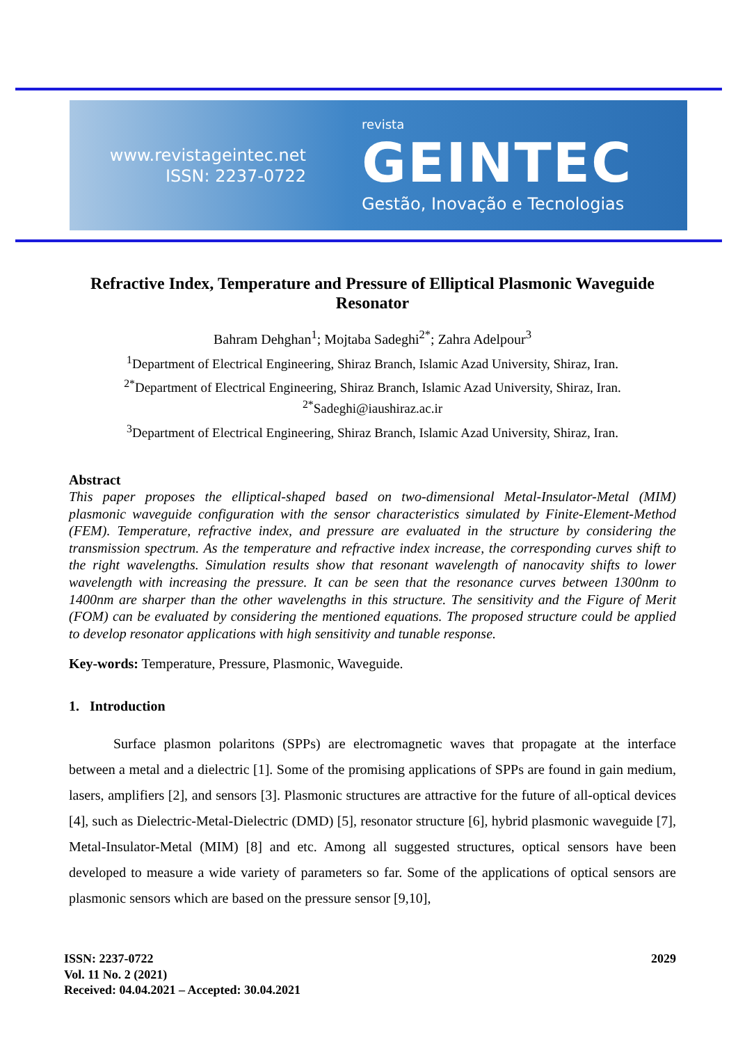www.revistageintec.net
ISSN: 2237-0722
revista
GEINTEC
Gestão, Inovação e Tecnologias
Refractive Index, Temperature and Pressure of Elliptical Plasmonic Waveguide Resonator
Bahram Dehghan<sup>1</sup>; Mojtaba Sadeghi<sup>2*</sup>; Zahra Adelpour<sup>3</sup>
<sup>1</sup> Department of Electrical Engineering, Shiraz Branch, Islamic Azad University, Shiraz, Iran.
<sup>2*</sup>Department of Electrical Engineering, Shiraz Branch, Islamic Azad University, Shiraz, Iran.
<sup>2*</sup>Sadeghi@iaushiraz.ac.ir
<sup>3</sup> Department of Electrical Engineering, Shiraz Branch, Islamic Azad University, Shiraz, Iran.
Abstract
This paper proposes the elliptical-shaped based on two-dimensional Metal-Insulator-Metal (MIM) plasmonic waveguide configuration with the sensor characteristics simulated by Finite-Element-Method (FEM). Temperature, refractive index, and pressure are evaluated in the structure by considering the transmission spectrum. As the temperature and refractive index increase, the corresponding curves shift to the right wavelengths. Simulation results show that resonant wavelength of nanocavity shifts to lower wavelength with increasing the pressure. It can be seen that the resonance curves between 1300nm to 1400nm are sharper than the other wavelengths in this structure. The sensitivity and the Figure of Merit (FOM) can be evaluated by considering the mentioned equations. The proposed structure could be applied to develop resonator applications with high sensitivity and tunable response.
Key-words: Temperature, Pressure, Plasmonic, Waveguide.
1. Introduction
Surface plasmon polaritons (SPPs) are electromagnetic waves that propagate at the interface between a metal and a dielectric [1]. Some of the promising applications of SPPs are found in gain medium, lasers, amplifiers [2], and sensors [3]. Plasmonic structures are attractive for the future of all-optical devices [4], such as Dielectric-Metal-Dielectric (DMD) [5], resonator structure [6], hybrid plasmonic waveguide [7], Metal-Insulator-Metal (MIM) [8] and etc. Among all suggested structures, optical sensors have been developed to measure a wide variety of parameters so far. Some of the applications of optical sensors are plasmonic sensors which are based on the pressure sensor [9,10],
ISSN: 2237-0722
Vol. 11 No. 2 (2021)
Received: 04.04.2021 – Accepted: 30.04.2021
2029